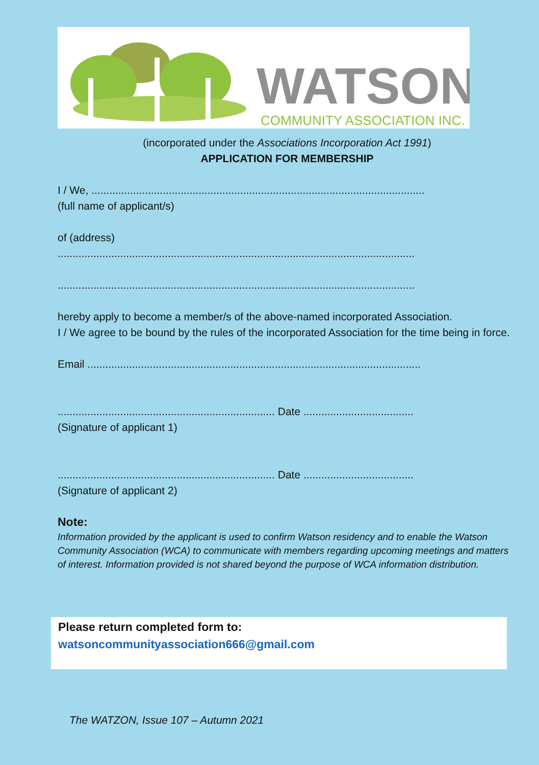WATSON
COMMUNITY ASSOCIATION INC.
(incorporated under the Associations Incorporation Act 1991)
APPLICATION FOR MEMBERSHIP
I / We, ................................................................................................................
(full name of applicant/s)
of (address)
........................................................................................................................
........................................................................................................................
hereby apply to become a member/s of the above-named incorporated Association.
I / We agree to be bound by the rules of the incorporated Association for the time being in force.
Email ................................................................................................................
......................................................................... Date .....................................
(Signature of applicant 1)
......................................................................... Date .....................................
(Signature of applicant 2)
Note:
Information provided by the applicant is used to confirm Watson residency and to enable the Watson Community Association (WCA) to communicate with members regarding upcoming meetings and matters of interest. Information provided is not shared beyond the purpose of WCA information distribution.
Please return completed form to:
watsoncommunityassociation666@gmail.com
The WATZON, Issue 107 – Autumn 2021